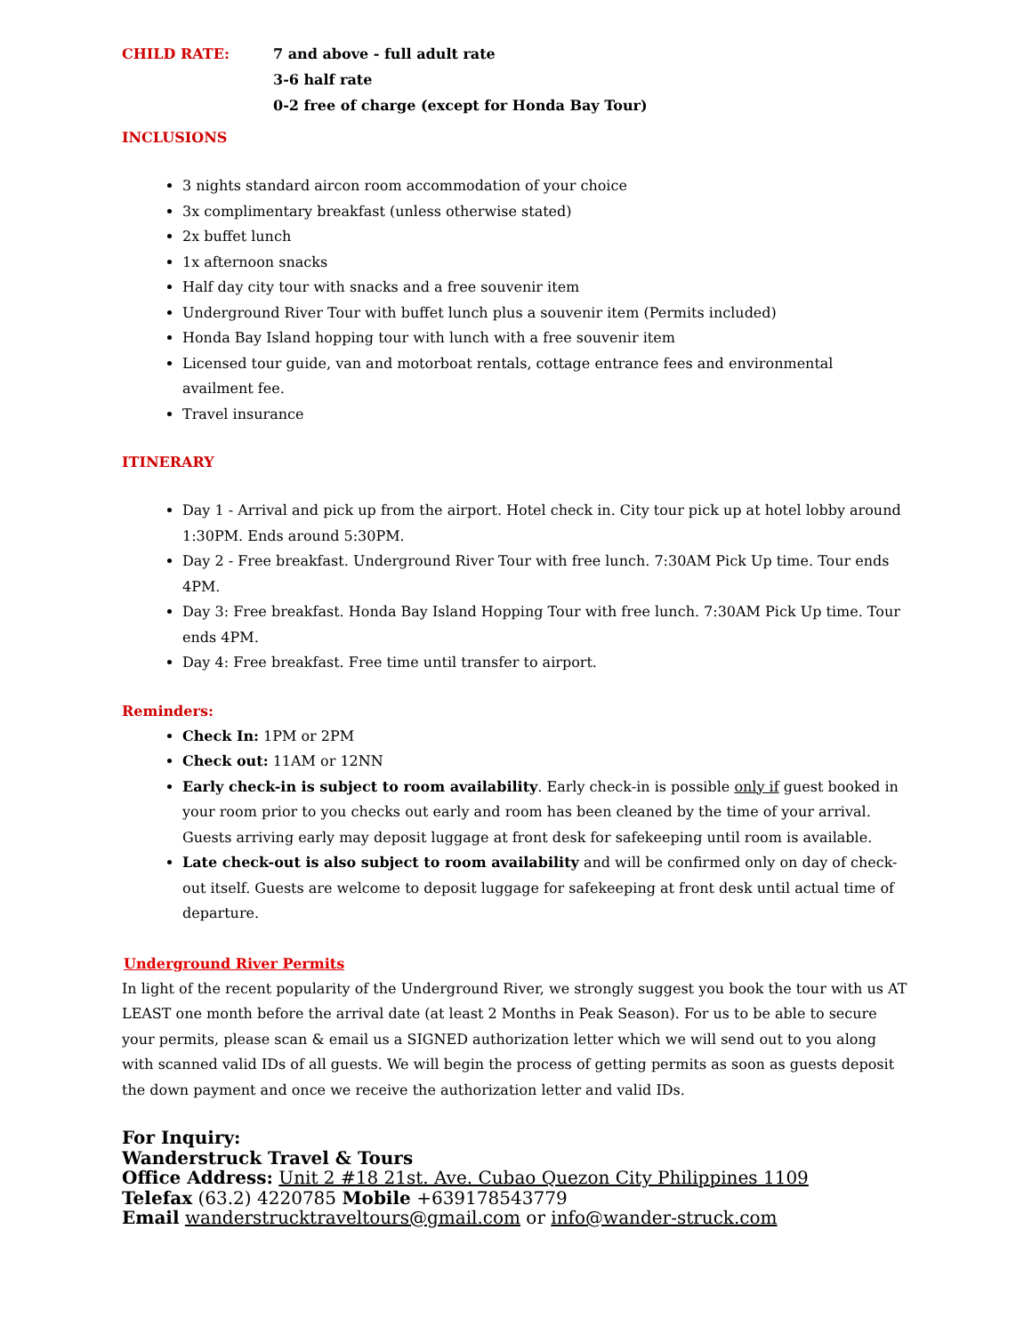CHILD RATE: 7 and above - full adult rate
3-6 half rate
0-2 free of charge (except for Honda Bay Tour)
INCLUSIONS
3 nights standard aircon room accommodation of your choice
3x complimentary breakfast (unless otherwise stated)
2x buffet lunch
1x afternoon snacks
Half day city tour with snacks and a free souvenir item
Underground River Tour with buffet lunch plus a souvenir item (Permits included)
Honda Bay Island hopping tour with lunch with a free souvenir item
Licensed tour guide, van and motorboat rentals, cottage entrance fees and environmental availment fee.
Travel insurance
ITINERARY
Day 1 - Arrival and pick up from the airport. Hotel check in. City tour pick up at hotel lobby around 1:30PM. Ends around 5:30PM.
Day 2 - Free breakfast. Underground River Tour with free lunch. 7:30AM Pick Up time. Tour ends 4PM.
Day 3: Free breakfast. Honda Bay Island Hopping Tour with free lunch. 7:30AM Pick Up time. Tour ends 4PM.
Day 4: Free breakfast. Free time until transfer to airport.
Reminders:
Check In: 1PM or 2PM
Check out: 11AM or 12NN
Early check-in is subject to room availability. Early check-in is possible only if guest booked in your room prior to you checks out early and room has been cleaned by the time of your arrival. Guests arriving early may deposit luggage at front desk for safekeeping until room is available.
Late check-out is also subject to room availability and will be confirmed only on day of check-out itself. Guests are welcome to deposit luggage for safekeeping at front desk until actual time of departure.
Underground River Permits
In light of the recent popularity of the Underground River, we strongly suggest you book the tour with us AT LEAST one month before the arrival date (at least 2 Months in Peak Season). For us to be able to secure your permits, please scan & email us a SIGNED authorization letter which we will send out to you along with scanned valid IDs of all guests. We will begin the process of getting permits as soon as guests deposit the down payment and once we receive the authorization letter and valid IDs.
For Inquiry:
Wanderstruck Travel & Tours
Office Address: Unit 2 #18 21st. Ave. Cubao Quezon City Philippines 1109
Telefax (63.2) 4220785 Mobile +639178543779
Email wanderstrucktraveltours@gmail.com or info@wander-struck.com